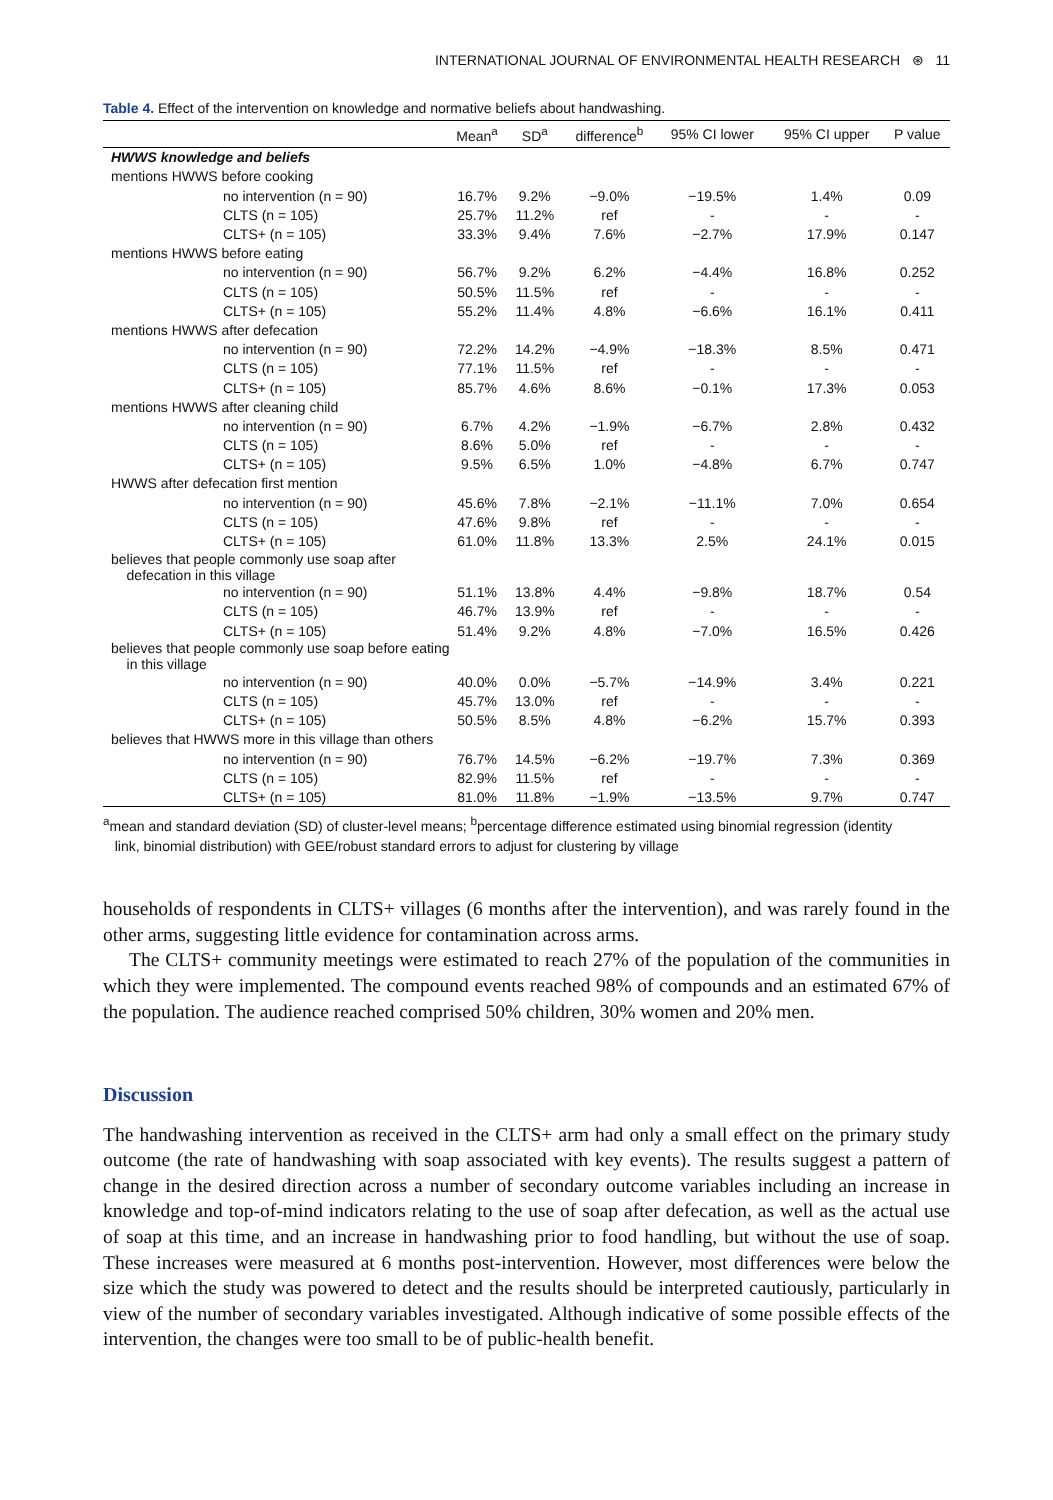INTERNATIONAL JOURNAL OF ENVIRONMENTAL HEALTH RESEARCH ⊛ 11
Table 4. Effect of the intervention on knowledge and normative beliefs about handwashing.
| | Mean<sup>a</sup> | SD<sup>a</sup> | difference<sup>b</sup> | 95% CI lower | 95% CI upper | P value |
| --- | --- | --- | --- | --- | --- | --- |
| HWWS knowledge and beliefs | | | | | | |
| mentions HWWS before cooking | | | | | | |
| no intervention (n = 90) | 16.7% | 9.2% | −9.0% | −19.5% | 1.4% | 0.09 |
| CLTS (n = 105) | 25.7% | 11.2% | ref | - | - | - |
| CLTS+ (n = 105) | 33.3% | 9.4% | 7.6% | −2.7% | 17.9% | 0.147 |
| mentions HWWS before eating | | | | | | |
| no intervention (n = 90) | 56.7% | 9.2% | 6.2% | −4.4% | 16.8% | 0.252 |
| CLTS (n = 105) | 50.5% | 11.5% | ref | - | - | - |
| CLTS+ (n = 105) | 55.2% | 11.4% | 4.8% | −6.6% | 16.1% | 0.411 |
| mentions HWWS after defecation | | | | | | |
| no intervention (n = 90) | 72.2% | 14.2% | −4.9% | −18.3% | 8.5% | 0.471 |
| CLTS (n = 105) | 77.1% | 11.5% | ref | - | - | - |
| CLTS+ (n = 105) | 85.7% | 4.6% | 8.6% | −0.1% | 17.3% | 0.053 |
| mentions HWWS after cleaning child | | | | | | |
| no intervention (n = 90) | 6.7% | 4.2% | −1.9% | −6.7% | 2.8% | 0.432 |
| CLTS (n = 105) | 8.6% | 5.0% | ref | - | - | - |
| CLTS+ (n = 105) | 9.5% | 6.5% | 1.0% | −4.8% | 6.7% | 0.747 |
| HWWS after defecation first mention | | | | | | |
| no intervention (n = 90) | 45.6% | 7.8% | −2.1% | −11.1% | 7.0% | 0.654 |
| CLTS (n = 105) | 47.6% | 9.8% | ref | - | - | - |
| CLTS+ (n = 105) | 61.0% | 11.8% | 13.3% | 2.5% | 24.1% | 0.015 |
| believes that people commonly use soap after defecation in this village | | | | | | |
| no intervention (n = 90) | 51.1% | 13.8% | 4.4% | −9.8% | 18.7% | 0.54 |
| CLTS (n = 105) | 46.7% | 13.9% | ref | - | - | - |
| CLTS+ (n = 105) | 51.4% | 9.2% | 4.8% | −7.0% | 16.5% | 0.426 |
| believes that people commonly use soap before eating in this village | | | | | | |
| no intervention (n = 90) | 40.0% | 0.0% | −5.7% | −14.9% | 3.4% | 0.221 |
| CLTS (n = 105) | 45.7% | 13.0% | ref | - | - | - |
| CLTS+ (n = 105) | 50.5% | 8.5% | 4.8% | −6.2% | 15.7% | 0.393 |
| believes that HWWS more in this village than others | | | | | | |
| no intervention (n = 90) | 76.7% | 14.5% | −6.2% | −19.7% | 7.3% | 0.369 |
| CLTS (n = 105) | 82.9% | 11.5% | ref | - | - | - |
| CLTS+ (n = 105) | 81.0% | 11.8% | −1.9% | −13.5% | 9.7% | 0.747 |
<sup>a</sup> mean and standard deviation (SD) of cluster-level means; <sup>b</sup>percentage difference estimated using binomial regression (identity
link, binomial distribution) with GEE/robust standard errors to adjust for clustering by village
households of respondents in CLTS+ villages (6 months after the intervention), and was rarely found in the other arms, suggesting little evidence for contamination across arms.
The CLTS+ community meetings were estimated to reach 27% of the population of the communities in which they were implemented. The compound events reached 98% of compounds and an estimated 67% of the population. The audience reached comprised 50% children, 30% women and 20% men.
Discussion
The handwashing intervention as received in the CLTS+ arm had only a small effect on the primary study outcome (the rate of handwashing with soap associated with key events). The results suggest a pattern of change in the desired direction across a number of secondary outcome variables including an increase in knowledge and top-of-mind indicators relating to the use of soap after defecation, as well as the actual use of soap at this time, and an increase in handwashing prior to food handling, but without the use of soap. These increases were measured at 6 months post-intervention. However, most differences were below the size which the study was powered to detect and the results should be interpreted cautiously, particularly in view of the number of secondary variables investigated. Although indicative of some possible effects of the intervention, the changes were too small to be of public-health benefit.